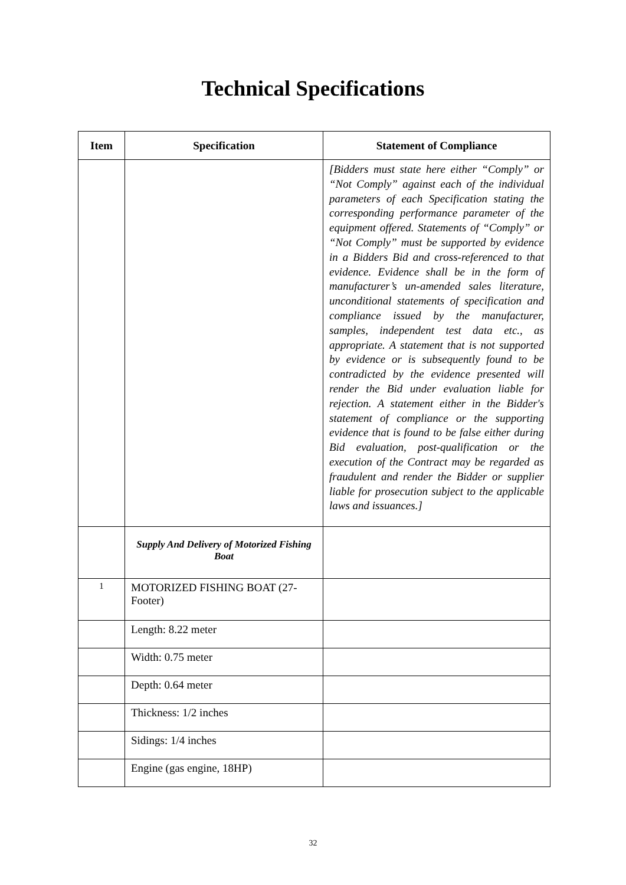Technical Specifications
| Item | Specification | Statement of Compliance |
| --- | --- | --- |
| | | [Bidders must state here either “Comply” or “Not Comply” against each of the individual parameters of each Specification stating the corresponding performance parameter of the equipment offered. Statements of “Comply” or “Not Comply” must be supported by evidence in a Bidders Bid and cross-referenced to that evidence. Evidence shall be in the form of manufacturer’s un-amended sales literature, unconditional statements of specification and compliance issued by the manufacturer, samples, independent test data etc., as appropriate. A statement that is not supported by evidence or is subsequently found to be contradicted by the evidence presented will render the Bid under evaluation liable for rejection. A statement either in the Bidder's statement of compliance or the supporting evidence that is found to be false either during Bid evaluation, post-qualification or the execution of the Contract may be regarded as fraudulent and render the Bidder or supplier liable for prosecution subject to the applicable laws and issuances.] |
| | Supply And Delivery of Motorized Fishing Boat | |
| 1 | MOTORIZED FISHING BOAT (27-Footer) | |
| | Length: 8.22 meter | |
| | Width: 0.75 meter | |
| | Depth: 0.64 meter | |
| | Thickness: 1/2 inches | |
| | Sidings: 1/4 inches | |
| | Engine (gas engine, 18HP) | |
32